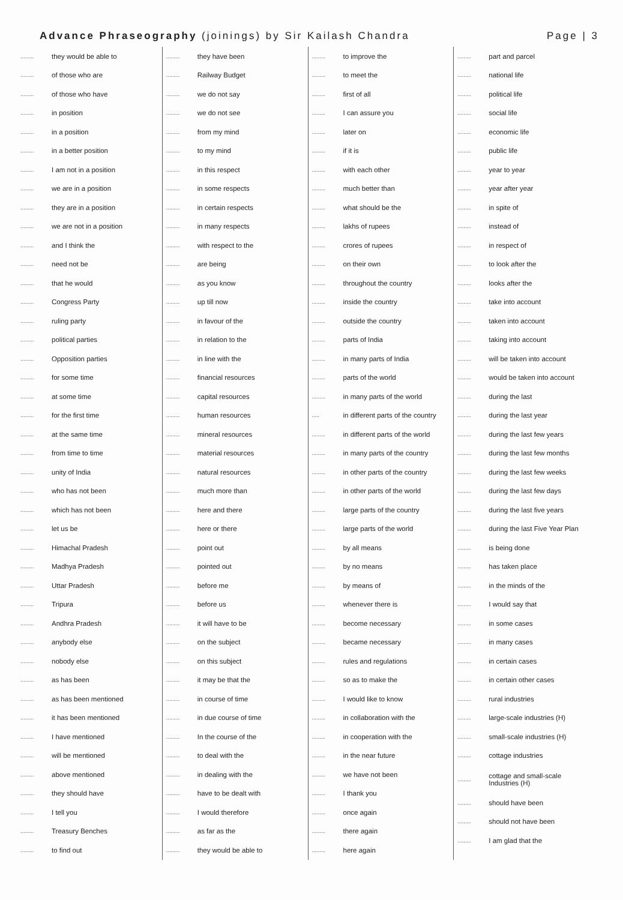Advance Phraseography (joinings) by Sir Kailash Chandra Page | 3
......... they would be able to
......... of those who are
......... of those who have
......... in position
......... in a position
......... in a better position
......... I am not in a position
......... we are in a position
......... they are in a position
......... we are not in a position
......... and I think the
......... need not be
......... that he would
......... Congress Party
......... ruling party
......... political parties
......... Opposition parties
......... for some time
......... at some time
......... for the first time
......... at the same time
......... from time to time
......... unity of India
......... who has not been
......... which has not been
......... let us be
......... Himachal Pradesh
......... Madhya Pradesh
......... Uttar Pradesh
......... Tripura
......... Andhra Pradesh
......... anybody else
......... nobody else
......... as has been
......... as has been mentioned
......... it has been mentioned
......... I have mentioned
......... will be mentioned
......... above mentioned
......... they should have
......... I tell you
......... Treasury Benches
......... to find out
......... they have been
......... Railway Budget
......... we do not say
......... we do not see
......... from my mind
......... to my mind
......... in this respect
......... in some respects
......... in certain respects
......... in many respects
......... with respect to the
......... are being
......... as you know
......... up till now
......... in favour of the
......... in relation to the
......... in line with the
......... financial resources
......... capital resources
......... human resources
......... mineral resources
......... material resources
......... natural resources
......... much more than
......... here and there
......... here or there
......... point out
......... pointed out
......... before me
......... before us
......... it will have to be
......... on the subject
......... on this subject
......... it may be that the
......... in course of time
......... in due course of time
......... In the course of the
......... to deal with the
......... in dealing with the
......... have to be dealt with
......... I would therefore
......... as far as the
......... they would be able to
......... to improve the
......... to meet the
......... first of all
......... I can assure you
......... later on
......... if it is
......... with each other
......... much better than
......... what should be the
......... lakhs of rupees
......... crores of rupees
......... on their own
......... throughout the country
......... inside the country
......... outside the country
......... parts of India
......... in many parts of India
......... parts of the world
......... in many parts of the world
..... in different parts of the country
......... in different parts of the world
......... in many parts of the country
......... in other parts of the country
......... in other parts of the world
......... large parts of the country
......... large parts of the world
......... by all means
......... by no means
......... by means of
......... whenever there is
......... become necessary
......... became necessary
......... rules and regulations
......... so as to make the
......... I would like to know
......... in collaboration with the
......... in cooperation with the
......... in the near future
......... we have not been
......... I thank you
......... once again
......... there again
......... here again
......... part and parcel
......... national life
......... political life
......... social life
......... economic life
......... public life
......... year to year
......... year after year
......... in spite of
......... instead of
......... in respect of
......... to look after the
......... looks after the
......... take into account
......... taken into account
......... taking into account
......... will be taken into account
......... would be taken into account
......... during the last
......... during the last year
......... during the last few years
......... during the last few months
......... during the last few weeks
......... during the last few days
......... during the last five years
......... during the last Five Year Plan
......... is being done
......... has taken place
......... in the minds of the
......... I would say that
......... in some cases
......... in many cases
......... in certain cases
......... in certain other cases
......... rural industries
......... large-scale industries (H)
......... small-scale industries (H)
......... cottage industries
......... cottage and small-scale
Industries (H)
......... should have been
......... should not have been
......... I am glad that the